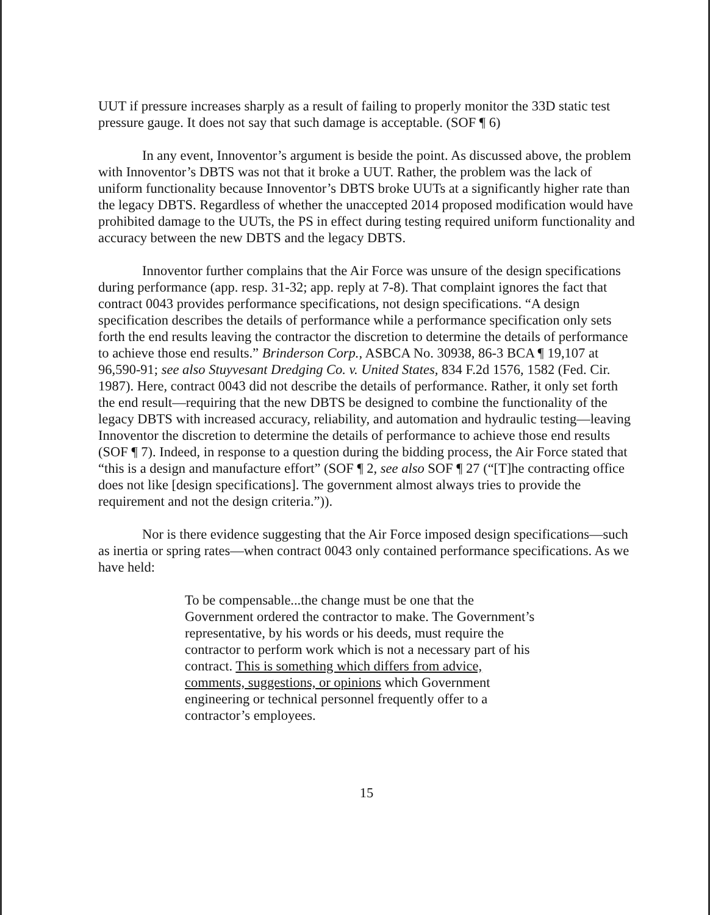UUT if pressure increases sharply as a result of failing to properly monitor the 33D static test pressure gauge. It does not say that such damage is acceptable. (SOF ¶ 6)
In any event, Innoventor’s argument is beside the point. As discussed above, the problem with Innoventor’s DBTS was not that it broke a UUT. Rather, the problem was the lack of uniform functionality because Innoventor’s DBTS broke UUTs at a significantly higher rate than the legacy DBTS. Regardless of whether the unaccepted 2014 proposed modification would have prohibited damage to the UUTs, the PS in effect during testing required uniform functionality and accuracy between the new DBTS and the legacy DBTS.
Innoventor further complains that the Air Force was unsure of the design specifications during performance (app. resp. 31-32; app. reply at 7-8). That complaint ignores the fact that contract 0043 provides performance specifications, not design specifications. “A design specification describes the details of performance while a performance specification only sets forth the end results leaving the contractor the discretion to determine the details of performance to achieve those end results.” Brinderson Corp., ASBCA No. 30938, 86-3 BCA ¶ 19,107 at 96,590-91; see also Stuyvesant Dredging Co. v. United States, 834 F.2d 1576, 1582 (Fed. Cir. 1987). Here, contract 0043 did not describe the details of performance. Rather, it only set forth the end result—requiring that the new DBTS be designed to combine the functionality of the legacy DBTS with increased accuracy, reliability, and automation and hydraulic testing—leaving Innoventor the discretion to determine the details of performance to achieve those end results (SOF ¶ 7). Indeed, in response to a question during the bidding process, the Air Force stated that “this is a design and manufacture effort” (SOF ¶ 2, see also SOF ¶ 27 (“[T]he contracting office does not like [design specifications]. The government almost always tries to provide the requirement and not the design criteria.”)).
Nor is there evidence suggesting that the Air Force imposed design specifications—such as inertia or spring rates—when contract 0043 only contained performance specifications. As we have held:
To be compensable...the change must be one that the Government ordered the contractor to make. The Government’s representative, by his words or his deeds, must require the contractor to perform work which is not a necessary part of his contract. This is something which differs from advice, comments, suggestions, or opinions which Government engineering or technical personnel frequently offer to a contractor’s employees.
15